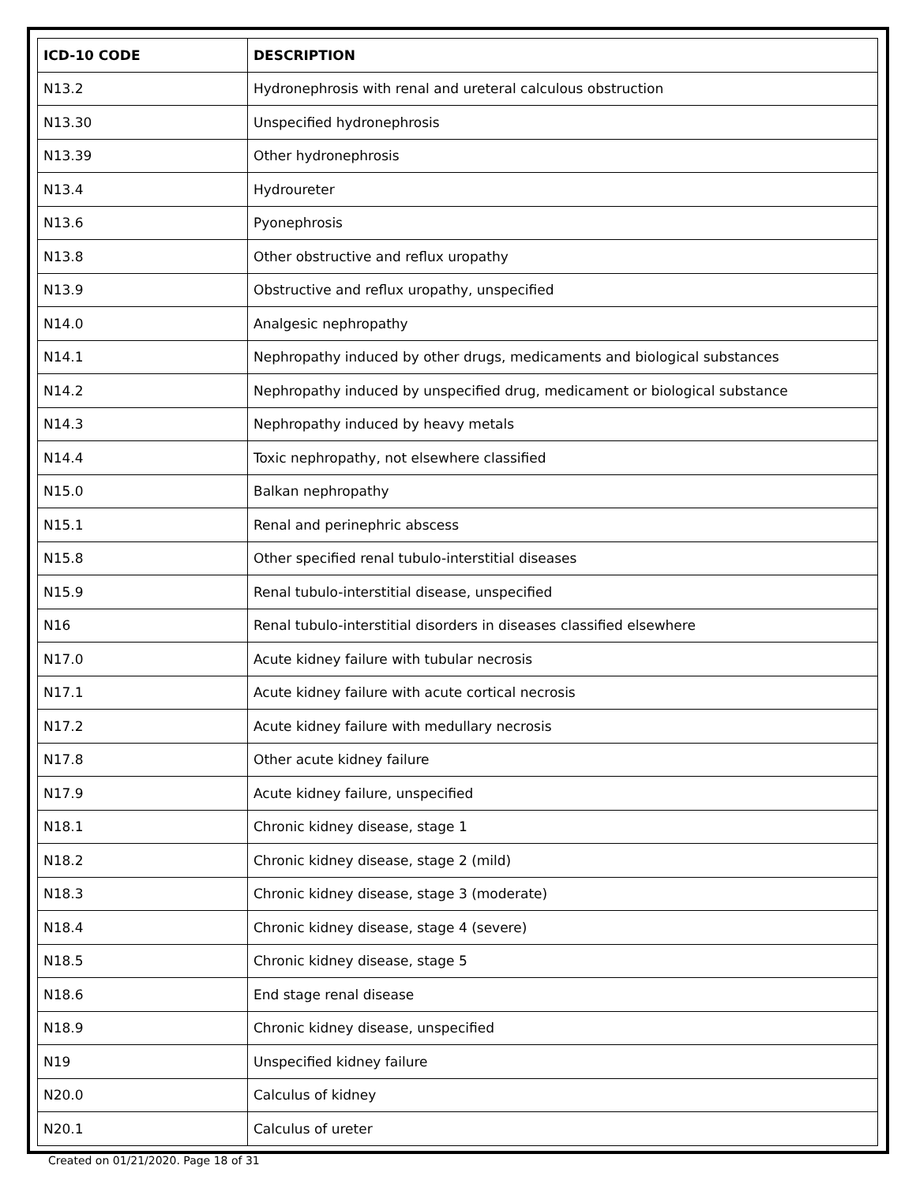| ICD-10 CODE | DESCRIPTION |
| --- | --- |
| N13.2 | Hydronephrosis with renal and ureteral calculous obstruction |
| N13.30 | Unspecified hydronephrosis |
| N13.39 | Other hydronephrosis |
| N13.4 | Hydroureter |
| N13.6 | Pyonephrosis |
| N13.8 | Other obstructive and reflux uropathy |
| N13.9 | Obstructive and reflux uropathy, unspecified |
| N14.0 | Analgesic nephropathy |
| N14.1 | Nephropathy induced by other drugs, medicaments and biological substances |
| N14.2 | Nephropathy induced by unspecified drug, medicament or biological substance |
| N14.3 | Nephropathy induced by heavy metals |
| N14.4 | Toxic nephropathy, not elsewhere classified |
| N15.0 | Balkan nephropathy |
| N15.1 | Renal and perinephric abscess |
| N15.8 | Other specified renal tubulo-interstitial diseases |
| N15.9 | Renal tubulo-interstitial disease, unspecified |
| N16 | Renal tubulo-interstitial disorders in diseases classified elsewhere |
| N17.0 | Acute kidney failure with tubular necrosis |
| N17.1 | Acute kidney failure with acute cortical necrosis |
| N17.2 | Acute kidney failure with medullary necrosis |
| N17.8 | Other acute kidney failure |
| N17.9 | Acute kidney failure, unspecified |
| N18.1 | Chronic kidney disease, stage 1 |
| N18.2 | Chronic kidney disease, stage 2 (mild) |
| N18.3 | Chronic kidney disease, stage 3 (moderate) |
| N18.4 | Chronic kidney disease, stage 4 (severe) |
| N18.5 | Chronic kidney disease, stage 5 |
| N18.6 | End stage renal disease |
| N18.9 | Chronic kidney disease, unspecified |
| N19 | Unspecified kidney failure |
| N20.0 | Calculus of kidney |
| N20.1 | Calculus of ureter |
Created on 01/21/2020. Page 18 of 31